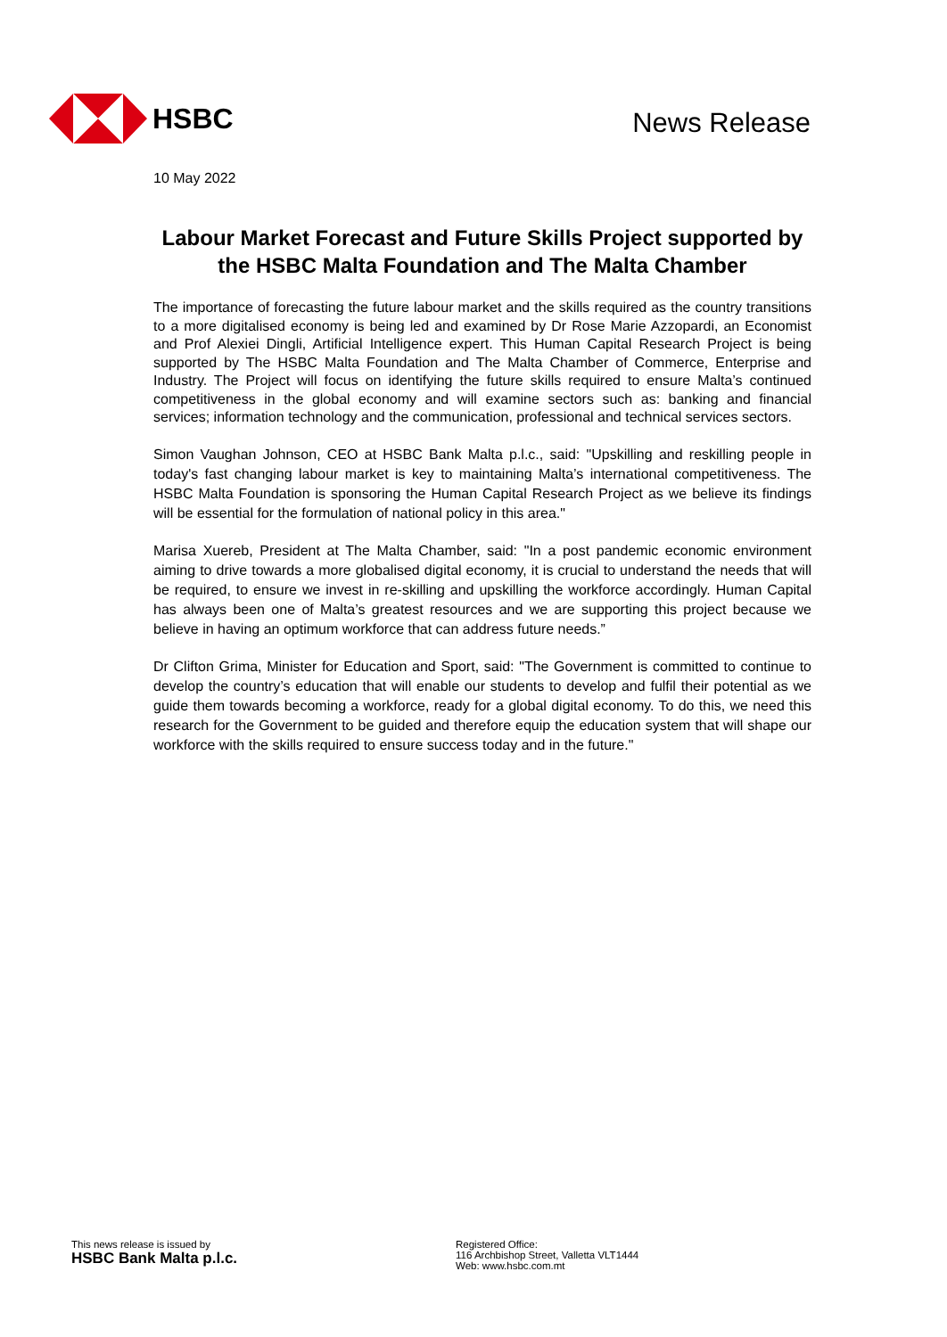HSBC
News Release
10 May 2022
Labour Market Forecast and Future Skills Project supported by the HSBC Malta Foundation and The Malta Chamber
The importance of forecasting the future labour market and the skills required as the country transitions to a more digitalised economy is being led and examined by Dr Rose Marie Azzopardi, an Economist and Prof Alexiei Dingli, Artificial Intelligence expert. This Human Capital Research Project is being supported by The HSBC Malta Foundation and The Malta Chamber of Commerce, Enterprise and Industry. The Project will focus on identifying the future skills required to ensure Malta’s continued competitiveness in the global economy and will examine sectors such as: banking and financial services; information technology and the communication, professional and technical services sectors.
Simon Vaughan Johnson, CEO at HSBC Bank Malta p.l.c., said: "Upskilling and reskilling people in today's fast changing labour market is key to maintaining Malta’s international competitiveness. The HSBC Malta Foundation is sponsoring the Human Capital Research Project as we believe its findings will be essential for the formulation of national policy in this area."
Marisa Xuereb, President at The Malta Chamber, said: "In a post pandemic economic environment aiming to drive towards a more globalised digital economy, it is crucial to understand the needs that will be required, to ensure we invest in re-skilling and upskilling the workforce accordingly. Human Capital has always been one of Malta’s greatest resources and we are supporting this project because we believe in having an optimum workforce that can address future needs.”
Dr Clifton Grima, Minister for Education and Sport, said: "The Government is committed to continue to develop the country’s education that will enable our students to develop and fulfil their potential as we guide them towards becoming a workforce, ready for a global digital economy. To do this, we need this research for the Government to be guided and therefore equip the education system that will shape our workforce with the skills required to ensure success today and in the future."
This news release is issued by
HSBC Bank Malta p.l.c.
Registered Office:
116 Archbishop Street, Valletta VLT1444
Web: www.hsbc.com.mt